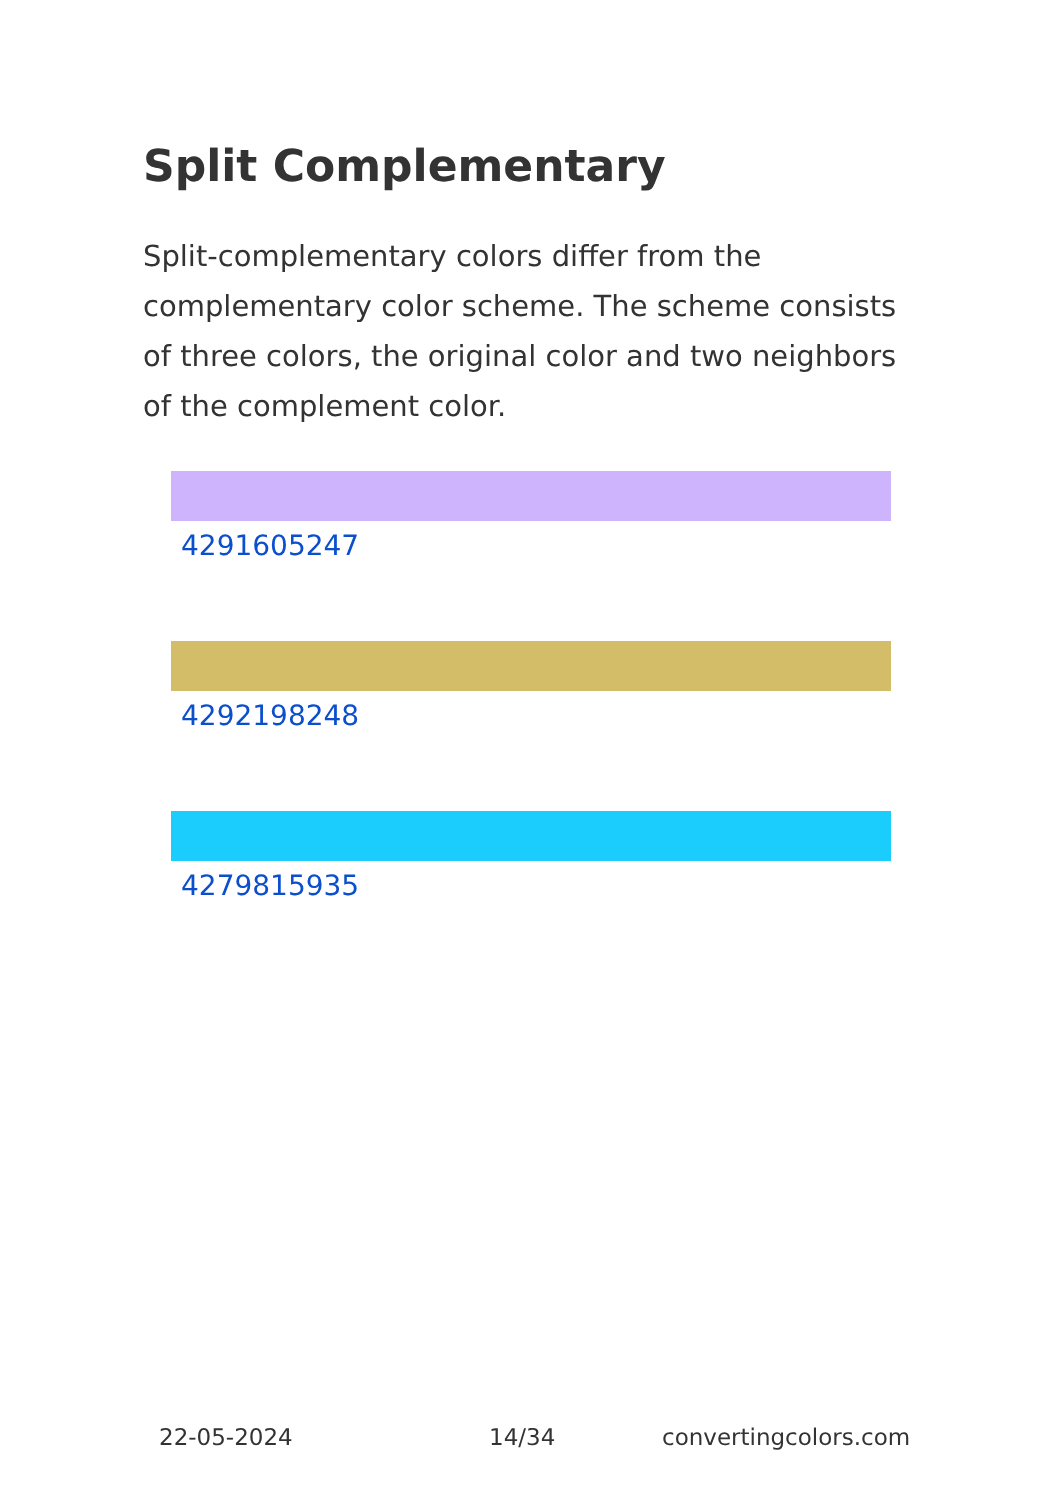Split Complementary
Split-complementary colors differ from the complementary color scheme. The scheme consists of three colors, the original color and two neighbors of the complement color.
4291605247
4292198248
4279815935
22-05-2024 14/34 convertingcolors.com